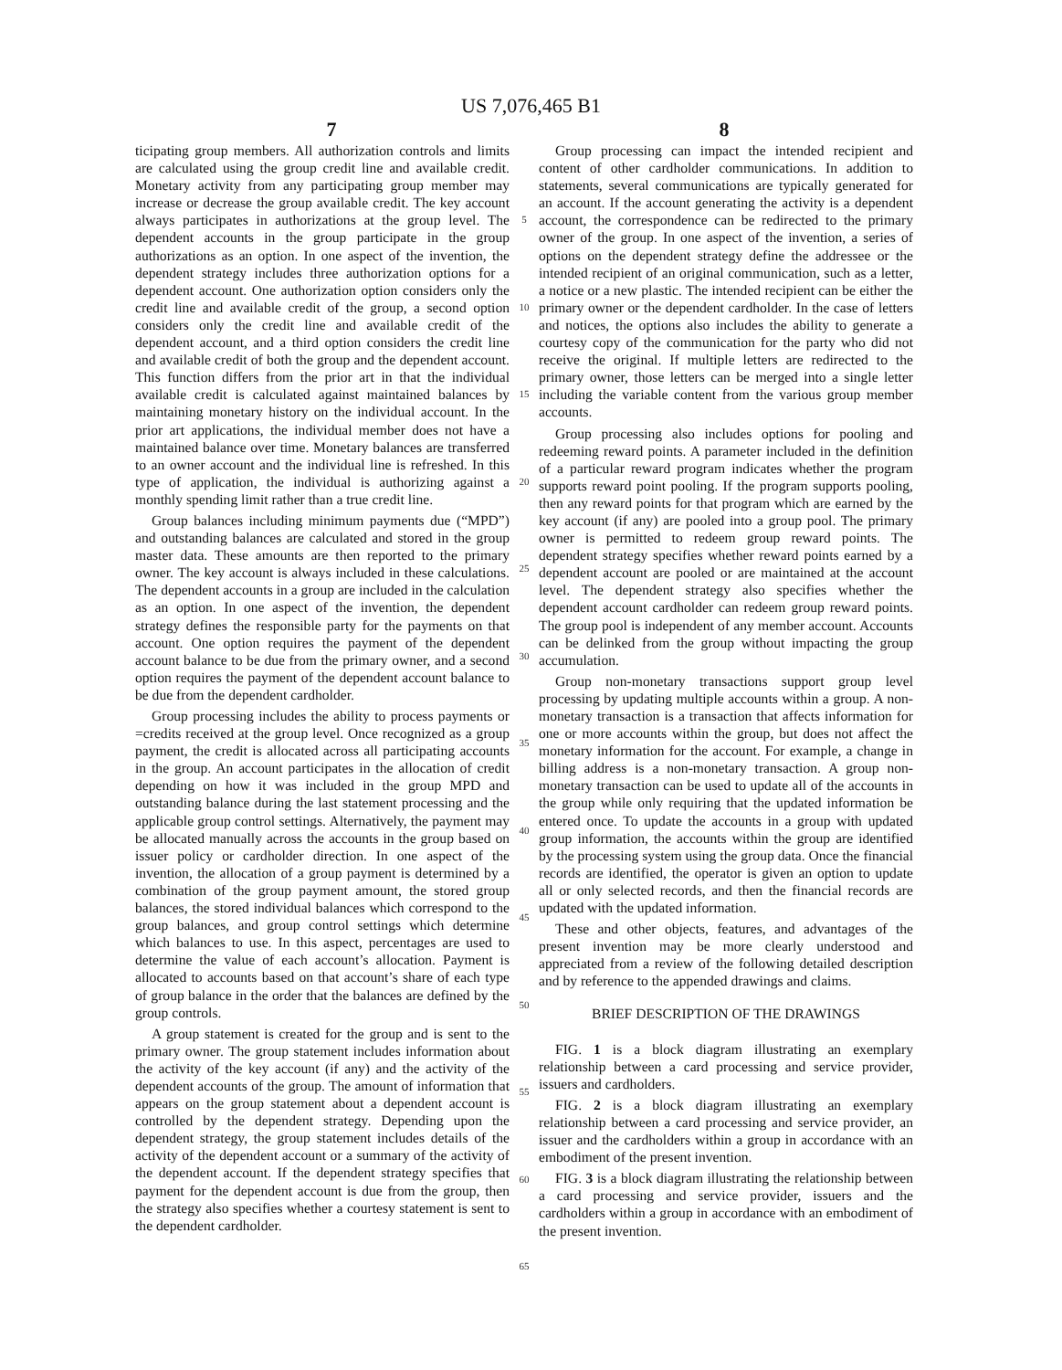US 7,076,465 B1
7 8
ticipating group members. All authorization controls and limits are calculated using the group credit line and available credit. Monetary activity from any participating group member may increase or decrease the group available credit. The key account always participates in authorizations at the group level. The dependent accounts in the group participate in the group authorizations as an option. In one aspect of the invention, the dependent strategy includes three authorization options for a dependent account. One authorization option considers only the credit line and available credit of the group, a second option considers only the credit line and available credit of the dependent account, and a third option considers the credit line and available credit of both the group and the dependent account. This function differs from the prior art in that the individual available credit is calculated against maintained balances by maintaining monetary history on the individual account. In the prior art applications, the individual member does not have a maintained balance over time. Monetary balances are transferred to an owner account and the individual line is refreshed. In this type of application, the individual is authorizing against a monthly spending limit rather than a true credit line.
Group balances including minimum payments due (“MPD”) and outstanding balances are calculated and stored in the group master data. These amounts are then reported to the primary owner. The key account is always included in these calculations. The dependent accounts in a group are included in the calculation as an option. In one aspect of the invention, the dependent strategy defines the responsible party for the payments on that account. One option requires the payment of the dependent account balance to be due from the primary owner, and a second option requires the payment of the dependent account balance to be due from the dependent cardholder.
Group processing includes the ability to process payments or =credits received at the group level. Once recognized as a group payment, the credit is allocated across all participating accounts in the group. An account participates in the allocation of credit depending on how it was included in the group MPD and outstanding balance during the last statement processing and the applicable group control settings. Alternatively, the payment may be allocated manually across the accounts in the group based on issuer policy or cardholder direction. In one aspect of the invention, the allocation of a group payment is determined by a combination of the group payment amount, the stored group balances, the stored individual balances which correspond to the group balances, and group control settings which determine which balances to use. In this aspect, percentages are used to determine the value of each account’s allocation. Payment is allocated to accounts based on that account’s share of each type of group balance in the order that the balances are defined by the group controls.
A group statement is created for the group and is sent to the primary owner. The group statement includes information about the activity of the key account (if any) and the activity of the dependent accounts of the group. The amount of information that appears on the group statement about a dependent account is controlled by the dependent strategy. Depending upon the dependent strategy, the group statement includes details of the activity of the dependent account or a summary of the activity of the dependent account. If the dependent strategy specifies that payment for the dependent account is due from the group, then the strategy also specifies whether a courtesy statement is sent to the dependent cardholder.
5
10
15
20
25
30
35
40
45
50
55
60
65
Group processing can impact the intended recipient and content of other cardholder communications. In addition to statements, several communications are typically generated for an account. If the account generating the activity is a dependent account, the correspondence can be redirected to the primary owner of the group. In one aspect of the invention, a series of options on the dependent strategy define the addressee or the intended recipient of an original communication, such as a letter, a notice or a new plastic. The intended recipient can be either the primary owner or the dependent cardholder. In the case of letters and notices, the options also includes the ability to generate a courtesy copy of the communication for the party who did not receive the original. If multiple letters are redirected to the primary owner, those letters can be merged into a single letter including the variable content from the various group member accounts.
Group processing also includes options for pooling and redeeming reward points. A parameter included in the definition of a particular reward program indicates whether the program supports reward point pooling. If the program supports pooling, then any reward points for that program which are earned by the key account (if any) are pooled into a group pool. The primary owner is permitted to redeem group reward points. The dependent strategy specifies whether reward points earned by a dependent account are pooled or are maintained at the account level. The dependent strategy also specifies whether the dependent account cardholder can redeem group reward points. The group pool is independent of any member account. Accounts can be delinked from the group without impacting the group accumulation.
Group non-monetary transactions support group level processing by updating multiple accounts within a group. A non-monetary transaction is a transaction that affects information for one or more accounts within the group, but does not affect the monetary information for the account. For example, a change in billing address is a non-monetary transaction. A group non-monetary transaction can be used to update all of the accounts in the group while only requiring that the updated information be entered once. To update the accounts in a group with updated group information, the accounts within the group are identified by the processing system using the group data. Once the financial records are identified, the operator is given an option to update all or only selected records, and then the financial records are updated with the updated information.
These and other objects, features, and advantages of the present invention may be more clearly understood and appreciated from a review of the following detailed description and by reference to the appended drawings and claims.
BRIEF DESCRIPTION OF THE DRAWINGS
FIG. 1 is a block diagram illustrating an exemplary relationship between a card processing and service provider, issuers and cardholders.
FIG. 2 is a block diagram illustrating an exemplary relationship between a card processing and service provider, an issuer and the cardholders within a group in accordance with an embodiment of the present invention.
FIG. 3 is a block diagram illustrating the relationship between a card processing and service provider, issuers and the cardholders within a group in accordance with an embodiment of the present invention.